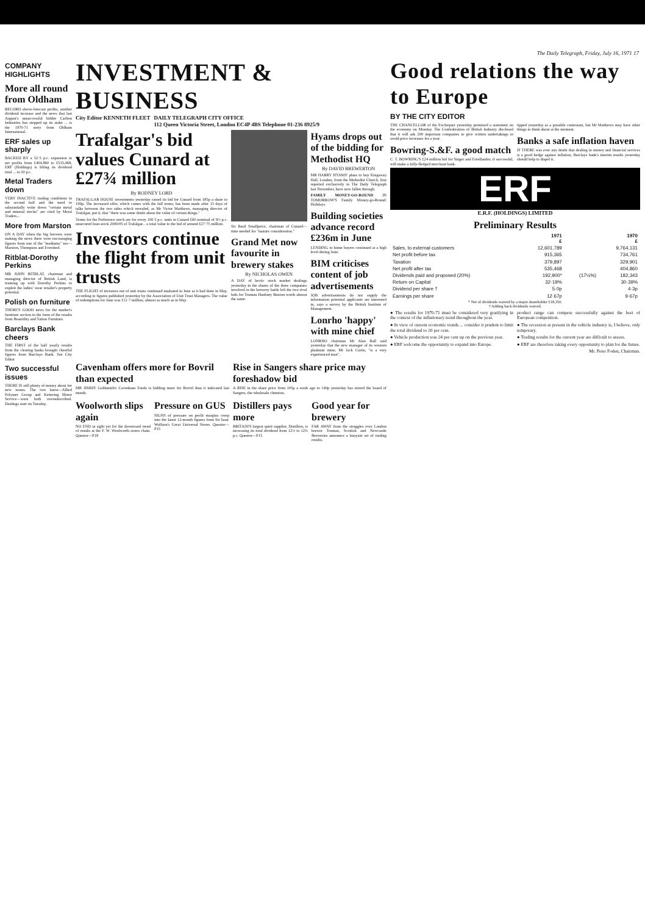The Daily Telegraph, Friday, July 16, 1971 17
COMPANY HIGHLIGHTS
More all round from Oldham
RECORD above-forecast profits, another dividend increase and the news that last August's unsuccessful bidder Carlton Industries has stepped up its stake ... is the 1970-71 story from Oldham International.
ERF sales up sharply
BACKED BY a 52·5 p.c. expansion in net profits from £404,860 to £535,468, ERF (Holdings) is lifting its dividend total ... to 20 p.c.
Metal Traders down
VERY INACTIVE trading conditions in the second half and the need to substantially write down "certain metal and mineral stocks" are cited by Metal Traders...
More from Marston
ON A DAY when the big brewers were making the news there were encouraging figures from one of the "mediums" too—Marston, Thompson and Evershed.
Ritblat-Dorothy Perkins
MR JOHN RITBLAT, chairman and managing director of British Land, is teaming up with Dorothy Perkins to exploit the ladies' wear retailer's property potential.
Polish on furniture
THERE'S GOOD news for the market's furniture section in the form of the results from Beautility and Yatton Furniture.
Barclays Bank cheers
THE FIRST of the half yearly results from the clearing banks brought cheerful figures from Barclays Bank. See City Editor
Two successful issues
THERE IS still plenty of money about for new issues. The two latest—Allied Polymer Group and Kettering Motor Service—were both oversubscribed. Dealings start on Tuesday.
INVESTMENT & BUSINESS
City Editor KENNETH FLEET DAILY TELEGRAPH CITY OFFICE
112 Queen Victoria Street, London EC4P 4BS Telephone 01-236 8925/9
Trafalgar's bid values Cunard at £27¾ million
By RODNEY LORD
TRAFALGAR HOUSE investments yesterday raised its bid for Cunard from 185p a share to 199p. The increased offer, which comes with the full terms, has been made after 15 days of talks between the two sides which revealed, as Mr Victor Matthews, managing director of Trafalgar, put it, that "there was some doubt about the value of certain things."
Terms for the Preference stock are for every 100 5 p.c. units in Cunard £60 nominal of 9½ p.c. unsecured loan stock 2000/05 of Trafalgar... a total value to the bid of around £27·75 million.
Investors continue the flight from unit trusts
THE FLIGHT of investors out of unit trusts continued unabated in June as it had done in May, according to figures published yesterday by the Association of Unit Trust Managers. The value of redemptions for June was £11·7 million, almost as much as in May.
Sir Basil Smallpeice, chairman of Cunard—time needed for "mature consideration."
Grand Met now favourite in brewery stakes
By NICHOLAS OWEN
A DAY of hectic stock market dealings yesterday in the shares of the three companies involved in the brewery battle left the two rival bids for Truman Hanbury Buxton worth almost the same.
Hyams drops out of the bidding for Methodist HQ
By DAVID BREWERTON
MR HARRY HYAMS' plans to buy Kingsway Hall, London, from the Methodist Church, first reported exclusively in The Daily Telegraph last November, have now fallen through.
FAMILY MONEY-GO-ROUND IN TOMORROW'S Family Money-go-Round: Holidays.
Building societies advance record £236m in June
LENDING to home buyers continued at a high level during June.
BIM criticises content of job advertisements
JOB advertisements do not supply the information potential applicants are interested in, says a survey by the British Institute of Management.
Lonrho 'happy' with mine chief
LONRHO chairman Mr Alan Ball said yesterday that the new manager of its western platinum mine, Mr Jack Curtis, "is a very experienced man".
Cavenham offers more for Bovril than expected
MR JIMMY Goldsmith's Cavenham Foods is bidding more for Bovril than it indicated last month.
Rise in Sangers share price may foreshadow bid
A RISE in the share price from 105p a week ago to 140p yesterday has stirred the board of Sangers, the wholesale chemists.
Woolworth slips again
NO END in sight yet for the downward trend of results at the F. W. Woolworth stores chain. Questor—P18
Pressure on GUS
SIGNS of pressure on profit margins creep into the latest 12-month figures from Sir Isaac Wolfson's Great Universal Stores. Questor—P15
Distillers pays more
BRITAIN'S largest spirit supplier, Distillers, is increasing its total dividend from 12½ to 12¾ p.c. Questor—P15
Good year for brewery
FAR AWAY from the struggles over London brewer Truman, Scottish and Newcastle Breweries announce a buoyant set of trading results.
Good relations the way to Europe
BY THE CITY EDITOR
THE CHANCELLOR of the Exchequer yesterday promised a statement on the economy on Monday. The Confederation of British Industry disclosed that it will ask 200 important companies to give written undertakings to avoid price increases for a year.
Bowring-S.&F. a good match
C. T. BOWRING'S £24 million bid for Singer and Friedlander, if successful, will make a fully-fledged merchant bank.
tipped yesterday as a possible contestant, but Mr Matthews may have other things to think about at the moment.
Banks a safe inflation haven
IF THERE was ever any doubt that dealing in money and financial services is a good hedge against inflation, Barclays bank's interim results yesterday should help to dispel it.
ERF
E.R.F. (HOLDINGS) LIMITED
Preliminary Results
| | 1971 £ | | 1970 £ |
| --- | --- | --- | --- |
| Sales, to external customers | 12,601,789 | | 9,764,131 |
| Net profit before tax | 915,365 | | 734,761 |
| Taxation | 379,897 | | 329,901 |
| Net profit after tax | 535,468 | | 404,860 |
| Dividends paid and proposed (20%) | 192,900* | (17½%) | 182,343 |
| Return on Capital | 32·19% | | 30·39% |
| Dividend per share † | 5·0p | | 4·3p |
| Earnings per share | 12·67p | | 9·67p |
* Net of dividends waived by a major shareholder £18,350.
† Adding back dividends waived.
● The results for 1970-71 must be considered very gratifying in the context of the inflationary trend throughout the year.
● In view of current economic trends ... consider it prudent to limit the total dividend to 20 per cent.
● Vehicle production was 24 per cent up on the previous year.
● ERF welcome the opportunity to expand into Europe.
product range can compete successfully against the best of European competition.
● The recession at present in the vehicle industry is, I believe, only temporary.
● Trading results for the current year are difficult to assess.
● ERF are therefore taking every opportunity to plan for the future.
Mr. Peter Foden, Chairman.